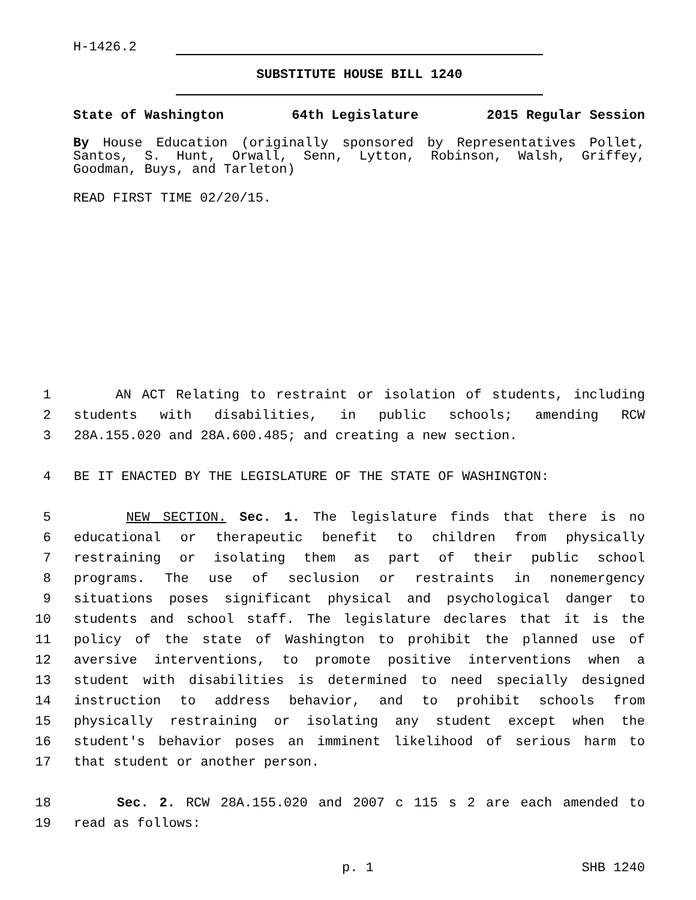H-1426.2
SUBSTITUTE HOUSE BILL 1240
State of Washington 64th Legislature 2015 Regular Session
By House Education (originally sponsored by Representatives Pollet, Santos, S. Hunt, Orwall, Senn, Lytton, Robinson, Walsh, Griffey, Goodman, Buys, and Tarleton)
READ FIRST TIME 02/20/15.
1 AN ACT Relating to restraint or isolation of students, including
2 students with disabilities, in public schools; amending RCW
3 28A.155.020 and 28A.600.485; and creating a new section.
4 BE IT ENACTED BY THE LEGISLATURE OF THE STATE OF WASHINGTON:
5 NEW SECTION. Sec. 1. The legislature finds that there is no
6 educational or therapeutic benefit to children from physically
7 restraining or isolating them as part of their public school
8 programs. The use of seclusion or restraints in nonemergency
9 situations poses significant physical and psychological danger to
10 students and school staff. The legislature declares that it is the
11 policy of the state of Washington to prohibit the planned use of
12 aversive interventions, to promote positive interventions when a
13 student with disabilities is determined to need specially designed
14 instruction to address behavior, and to prohibit schools from
15 physically restraining or isolating any student except when the
16 student's behavior poses an imminent likelihood of serious harm to
17 that student or another person.
18 Sec. 2. RCW 28A.155.020 and 2007 c 115 s 2 are each amended to
19 read as follows:
p. 1 SHB 1240